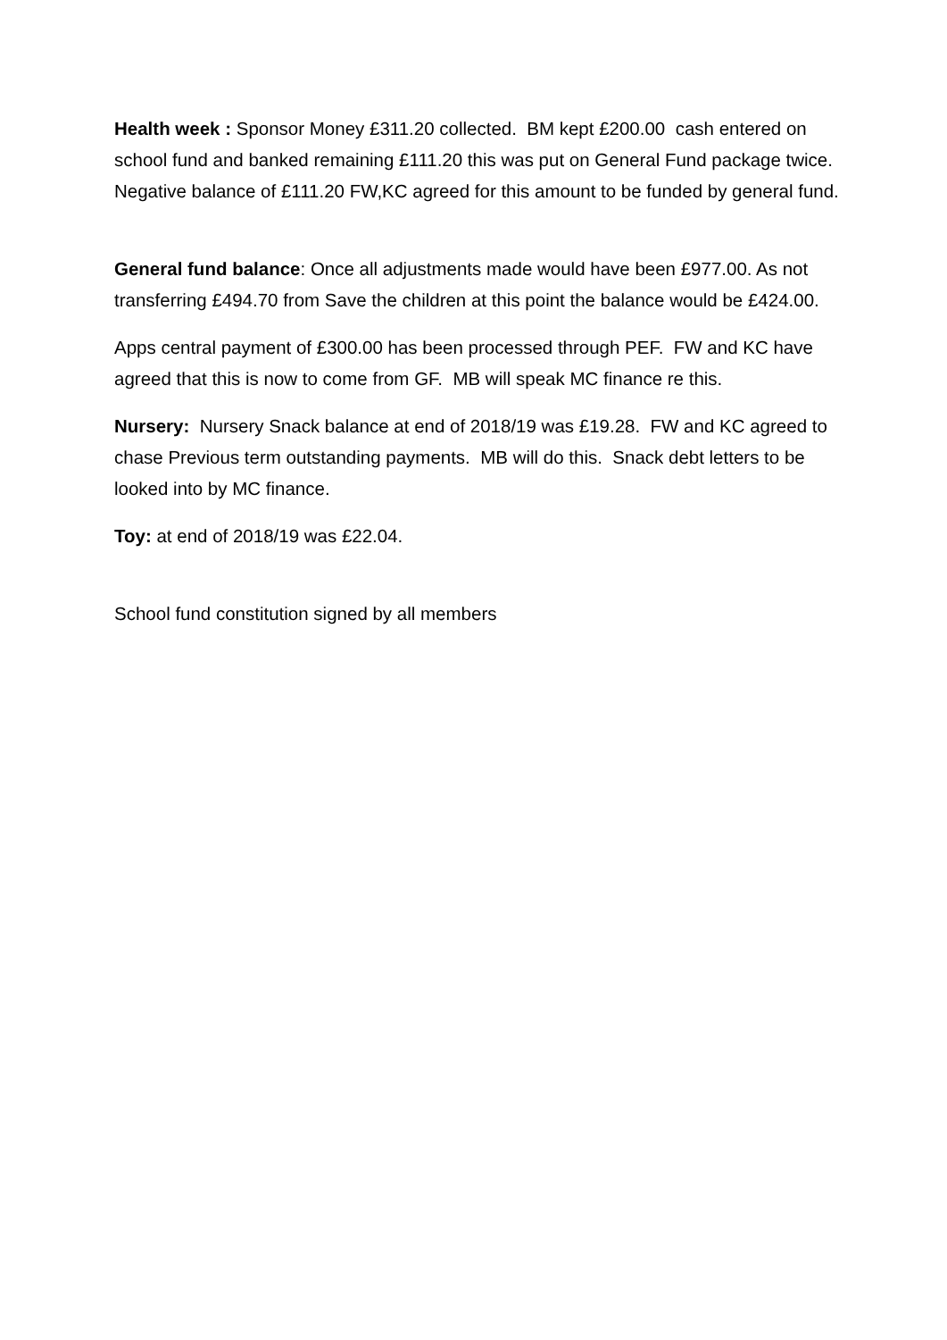Health week : Sponsor Money £311.20 collected. BM kept £200.00 cash entered on school fund and banked remaining £111.20 this was put on General Fund package twice. Negative balance of £111.20 FW,KC agreed for this amount to be funded by general fund.
General fund balance: Once all adjustments made would have been £977.00. As not transferring £494.70 from Save the children at this point the balance would be £424.00.
Apps central payment of £300.00 has been processed through PEF. FW and KC have agreed that this is now to come from GF. MB will speak MC finance re this.
Nursery: Nursery Snack balance at end of 2018/19 was £19.28. FW and KC agreed to chase Previous term outstanding payments. MB will do this. Snack debt letters to be looked into by MC finance.
Toy: at end of 2018/19 was £22.04.
School fund constitution signed by all members